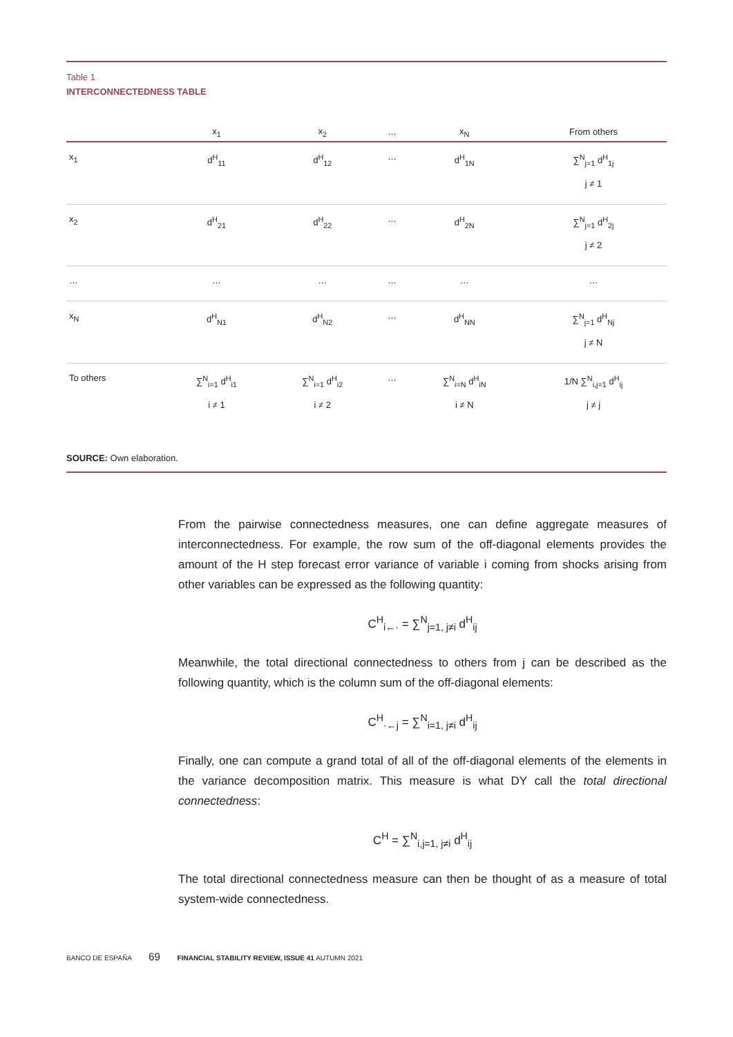Table 1
INTERCONNECTEDNESS TABLE
| | x<sub>1</sub> | x<sub>2</sub> | … | x<sub>N</sub> | From others |
| --- | --- | --- | --- | --- | --- |
| x<sub>1</sub> | d<sup>H</sup><sub>11</sub> | d<sup>H</sup><sub>12</sub> | … | d<sup>H</sup><sub>1N</sub> | ∑<sup>N</sup><sub>j=1</sub> d<sup>H</sup><sub>1j</sub> j ≠ 1 |
| x<sub>2</sub> | d<sup>H</sup><sub>21</sub> | d<sup>H</sup><sub>22</sub> | … | d<sup>H</sup><sub>2N</sub> | ∑<sup>N</sup><sub>j=1</sub> d<sup>H</sup><sub>2j</sub> j ≠ 2 |
| … | … | … | … | … | … |
| x<sub>N</sub> | d<sup>H</sup><sub>N1</sub> | d<sup>H</sup><sub>N2</sub> | … | d<sup>H</sup><sub>NN</sub> | ∑<sup>N</sup><sub>j=1</sub> d<sup>H</sup><sub>Nj</sub> j ≠ N |
| To others | ∑<sup>N</sup><sub>i=1</sub> d<sup>H</sup><sub>i1</sub> i ≠ 1 | ∑<sup>N</sup><sub>i=1</sub> d<sup>H</sup><sub>i2</sub> i ≠ 2 | … | ∑<sup>N</sup><sub>i=N</sub> d<sup>H</sup><sub>iN</sub> i ≠ N | 1/N ∑<sup>N</sup><sub>i,j=1</sub> d<sup>H</sup><sub>ij</sub> j ≠ j |
SOURCE: Own elaboration.
From the pairwise connectedness measures, one can define aggregate measures of interconnectedness. For example, the row sum of the off-diagonal elements provides the amount of the H step forecast error variance of variable i coming from shocks arising from other variables can be expressed as the following quantity:
C<sup>H</sup><sub>i←·</sub> = ∑<sup>N</sup><sub>j=1, j≠i</sub> d<sup>H</sup><sub>ij</sub>
Meanwhile, the total directional connectedness to others from j can be described as the following quantity, which is the column sum of the off-diagonal elements:
C<sup>H</sup><sub>·←j</sub> = ∑<sup>N</sup><sub>i=1, j≠i</sub> d<sup>H</sup><sub>ij</sub>
Finally, one can compute a grand total of all of the off-diagonal elements of the elements in the variance decomposition matrix. This measure is what DY call the total directional connectedness:
C<sup>H</sup> = ∑<sup>N</sup><sub>i,j=1, j≠i</sub> d<sup>H</sup><sub>ij</sub>
The total directional connectedness measure can then be thought of as a measure of total system-wide connectedness.
BANCO DE ESPAÑA 69 FINANCIAL STABILITY REVIEW, ISSUE 41 AUTUMN 2021